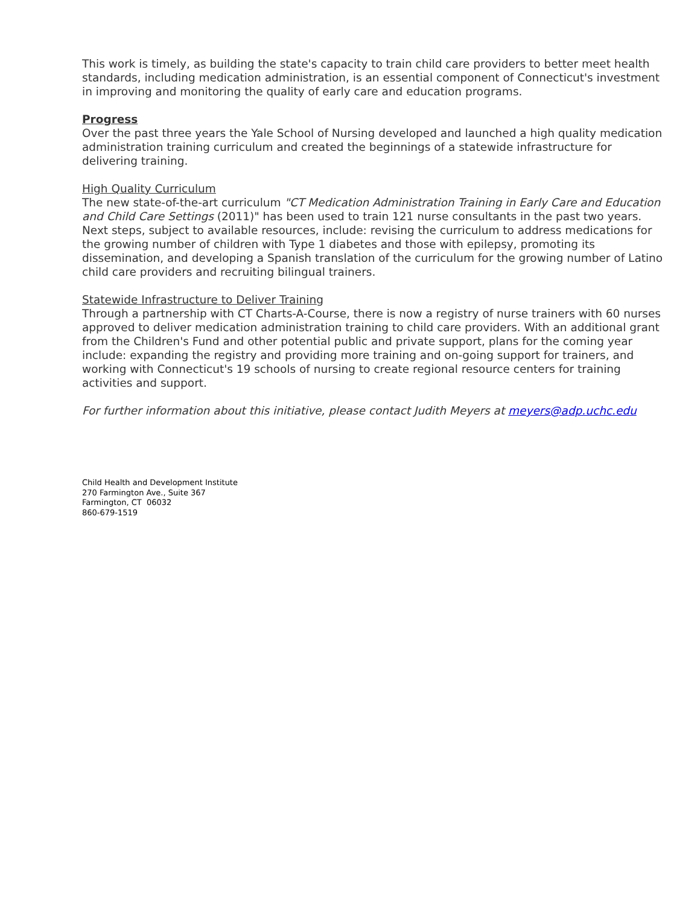This work is timely, as building the state's capacity to train child care providers to better meet health standards, including medication administration, is an essential component of Connecticut's investment in improving and monitoring the quality of early care and education programs.
Progress
Over the past three years the Yale School of Nursing developed and launched a high quality medication administration training curriculum and created the beginnings of a statewide infrastructure for delivering training.
High Quality Curriculum
The new state-of-the-art curriculum "CT Medication Administration Training in Early Care and Education and Child Care Settings (2011)" has been used to train 121 nurse consultants in the past two years. Next steps, subject to available resources, include: revising the curriculum to address medications for the growing number of children with Type 1 diabetes and those with epilepsy, promoting its dissemination, and developing a Spanish translation of the curriculum for the growing number of Latino child care providers and recruiting bilingual trainers.
Statewide Infrastructure to Deliver Training
Through a partnership with CT Charts-A-Course, there is now a registry of nurse trainers with 60 nurses approved to deliver medication administration training to child care providers. With an additional grant from the Children's Fund and other potential public and private support, plans for the coming year include: expanding the registry and providing more training and on-going support for trainers, and working with Connecticut's 19 schools of nursing to create regional resource centers for training activities and support.
For further information about this initiative, please contact Judith Meyers at meyers@adp.uchc.edu
Child Health and Development Institute
270 Farmington Ave., Suite 367
Farmington, CT 06032
860-679-1519